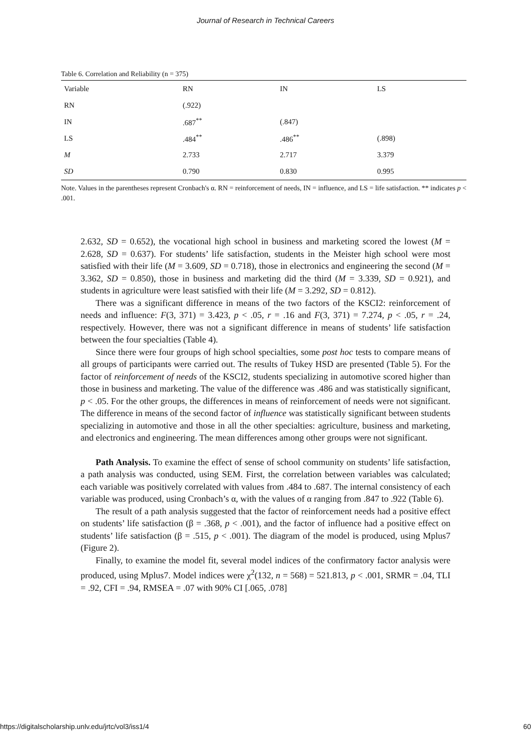Journal of Research in Technical Careers
Table 6. Correlation and Reliability (n = 375)
| Variable | RN | IN | LS |
| --- | --- | --- | --- |
| RN | (.922) | | |
| IN | .687<sup>**</sup> | (.847) | |
| LS | .484<sup>**</sup> | .486<sup>**</sup> | (.898) |
| M | 2.733 | 2.717 | 3.379 |
| SD | 0.790 | 0.830 | 0.995 |
Note. Values in the parentheses represent Cronbach's α. RN = reinforcement of needs, IN = influence, and LS = life satisfaction. ** indicates p < .001.
2.632, SD = 0.652), the vocational high school in business and marketing scored the lowest (M = 2.628, SD = 0.637). For students’ life satisfaction, students in the Meister high school were most satisfied with their life (M = 3.609, SD = 0.718), those in electronics and engineering the second (M = 3.362, SD = 0.850), those in business and marketing did the third (M = 3.339, SD = 0.921), and students in agriculture were least satisfied with their life (M = 3.292, SD = 0.812).
There was a significant difference in means of the two factors of the KSCI2: reinforcement of needs and influence: F(3, 371) = 3.423, p < .05, r = .16 and F(3, 371) = 7.274, p < .05, r = .24, respectively. However, there was not a significant difference in means of students’ life satisfaction between the four specialties (Table 4).
Since there were four groups of high school specialties, some post hoc tests to compare means of all groups of participants were carried out. The results of Tukey HSD are presented (Table 5). For the factor of reinforcement of needs of the KSCI2, students specializing in automotive scored higher than those in business and marketing. The value of the difference was .486 and was statistically significant, p < .05. For the other groups, the differences in means of reinforcement of needs were not significant. The difference in means of the second factor of influence was statistically significant between students specializing in automotive and those in all the other specialties: agriculture, business and marketing, and electronics and engineering. The mean differences among other groups were not significant.
Path Analysis. To examine the effect of sense of school community on students’ life satisfaction, a path analysis was conducted, using SEM. First, the correlation between variables was calculated; each variable was positively correlated with values from .484 to .687. The internal consistency of each variable was produced, using Cronbach’s α, with the values of α ranging from .847 to .922 (Table 6).
The result of a path analysis suggested that the factor of reinforcement needs had a positive effect on students’ life satisfaction (β = .368, p < .001), and the factor of influence had a positive effect on students’ life satisfaction (β = .515, p < .001). The diagram of the model is produced, using Mplus7 (Figure 2).
Finally, to examine the model fit, several model indices of the confirmatory factor analysis were produced, using Mplus7. Model indices were χ<sup>2</sup>(132, n = 568) = 521.813, p < .001, SRMR = .04, TLI = .92, CFI = .94, RMSEA = .07 with 90% CI [.065, .078]
https://digitalscholarship.unlv.edu/jrtc/vol3/iss1/4 60